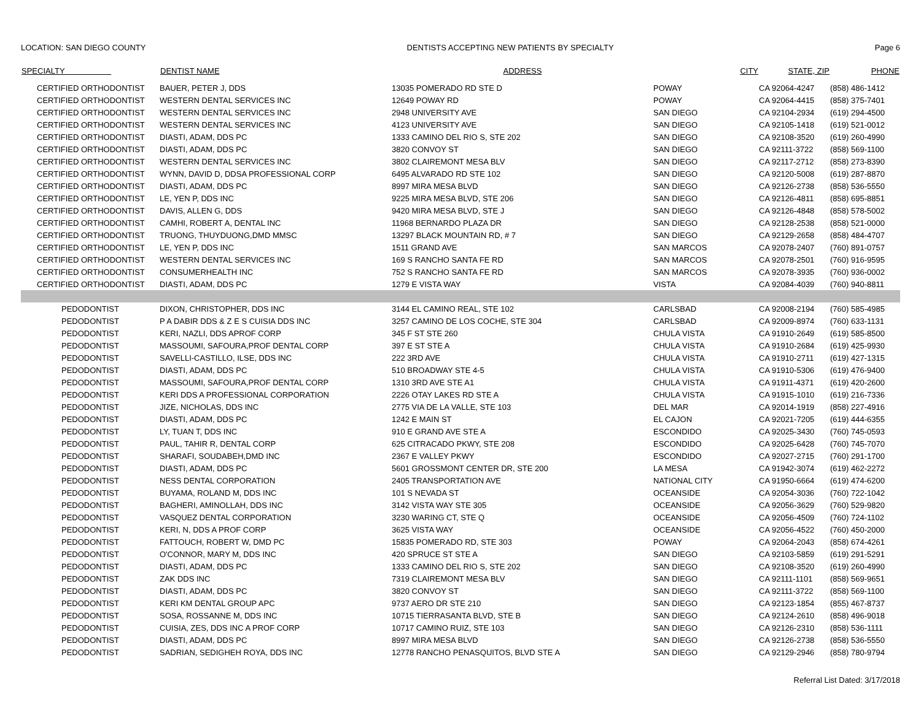LOCATION: SAN DIEGO COUNTY DENTISTS ACCEPTING NEW PATIENTS BY SPECIALTY Page 6
| SPECIALTY | DENTIST NAME | ADDRESS | CITY | STATE, ZIP | PHONE |
| --- | --- | --- | --- | --- | --- |
| CERTIFIED ORTHODONTIST | BAUER, PETER J, DDS | 13035 POMERADO RD STE D | POWAY | CA 92064-4247 | (858) 486-1412 |
| CERTIFIED ORTHODONTIST | WESTERN DENTAL SERVICES INC | 12649 POWAY RD | POWAY | CA 92064-4415 | (858) 375-7401 |
| CERTIFIED ORTHODONTIST | WESTERN DENTAL SERVICES INC | 2948 UNIVERSITY AVE | SAN DIEGO | CA 92104-2934 | (619) 294-4500 |
| CERTIFIED ORTHODONTIST | WESTERN DENTAL SERVICES INC | 4123 UNIVERSITY AVE | SAN DIEGO | CA 92105-1418 | (619) 521-0012 |
| CERTIFIED ORTHODONTIST | DIASTI, ADAM, DDS PC | 1333 CAMINO DEL RIO S, STE 202 | SAN DIEGO | CA 92108-3520 | (619) 260-4990 |
| CERTIFIED ORTHODONTIST | DIASTI, ADAM, DDS PC | 3820 CONVOY ST | SAN DIEGO | CA 92111-3722 | (858) 569-1100 |
| CERTIFIED ORTHODONTIST | WESTERN DENTAL SERVICES INC | 3802 CLAIREMONT MESA BLV | SAN DIEGO | CA 92117-2712 | (858) 273-8390 |
| CERTIFIED ORTHODONTIST | WYNN, DAVID D, DDSA PROFESSIONAL CORP | 6495 ALVARADO RD STE 102 | SAN DIEGO | CA 92120-5008 | (619) 287-8870 |
| CERTIFIED ORTHODONTIST | DIASTI, ADAM, DDS PC | 8997 MIRA MESA BLVD | SAN DIEGO | CA 92126-2738 | (858) 536-5550 |
| CERTIFIED ORTHODONTIST | LE, YEN P, DDS INC | 9225 MIRA MESA BLVD, STE 206 | SAN DIEGO | CA 92126-4811 | (858) 695-8851 |
| CERTIFIED ORTHODONTIST | DAVIS, ALLEN G, DDS | 9420 MIRA MESA BLVD, STE J | SAN DIEGO | CA 92126-4848 | (858) 578-5002 |
| CERTIFIED ORTHODONTIST | CAMHI, ROBERT A, DENTAL INC | 11968 BERNARDO PLAZA DR | SAN DIEGO | CA 92128-2538 | (858) 521-0000 |
| CERTIFIED ORTHODONTIST | TRUONG, THUYDUONG,DMD MMSC | 13297 BLACK MOUNTAIN RD, # 7 | SAN DIEGO | CA 92129-2658 | (858) 484-4707 |
| CERTIFIED ORTHODONTIST | LE, YEN P, DDS INC | 1511 GRAND AVE | SAN MARCOS | CA 92078-2407 | (760) 891-0757 |
| CERTIFIED ORTHODONTIST | WESTERN DENTAL SERVICES INC | 169 S RANCHO SANTA FE RD | SAN MARCOS | CA 92078-2501 | (760) 916-9595 |
| CERTIFIED ORTHODONTIST | CONSUMERHEALTH INC | 752 S RANCHO SANTA FE RD | SAN MARCOS | CA 92078-3935 | (760) 936-0002 |
| CERTIFIED ORTHODONTIST | DIASTI, ADAM, DDS PC | 1279 E VISTA WAY | VISTA | CA 92084-4039 | (760) 940-8811 |
| PEDODONTIST | DIXON, CHRISTOPHER, DDS INC | 3144 EL CAMINO REAL, STE 102 | CARLSBAD | CA 92008-2194 | (760) 585-4985 |
| PEDODONTIST | P A DABIR DDS & Z E S CUISIA DDS INC | 3257 CAMINO DE LOS COCHE, STE 304 | CARLSBAD | CA 92009-8974 | (760) 633-1131 |
| PEDODONTIST | KERI, NAZLI, DDS APROF CORP | 345 F ST STE 260 | CHULA VISTA | CA 91910-2649 | (619) 585-8500 |
| PEDODONTIST | MASSOUMI, SAFOURA,PROF DENTAL CORP | 397 E ST STE A | CHULA VISTA | CA 91910-2684 | (619) 425-9930 |
| PEDODONTIST | SAVELLI-CASTILLO, ILSE, DDS INC | 222 3RD AVE | CHULA VISTA | CA 91910-2711 | (619) 427-1315 |
| PEDODONTIST | DIASTI, ADAM, DDS PC | 510 BROADWAY STE 4-5 | CHULA VISTA | CA 91910-5306 | (619) 476-9400 |
| PEDODONTIST | MASSOUMI, SAFOURA,PROF DENTAL CORP | 1310 3RD AVE STE A1 | CHULA VISTA | CA 91911-4371 | (619) 420-2600 |
| PEDODONTIST | KERI DDS A PROFESSIONAL CORPORATION | 2226 OTAY LAKES RD STE A | CHULA VISTA | CA 91915-1010 | (619) 216-7336 |
| PEDODONTIST | JIZE, NICHOLAS, DDS INC | 2775 VIA DE LA VALLE, STE 103 | DEL MAR | CA 92014-1919 | (858) 227-4916 |
| PEDODONTIST | DIASTI, ADAM, DDS PC | 1242 E MAIN ST | EL CAJON | CA 92021-7205 | (619) 444-6355 |
| PEDODONTIST | LY, TUAN T, DDS INC | 910 E GRAND AVE STE A | ESCONDIDO | CA 92025-3430 | (760) 745-0593 |
| PEDODONTIST | PAUL, TAHIR R, DENTAL CORP | 625 CITRACADO PKWY, STE 208 | ESCONDIDO | CA 92025-6428 | (760) 745-7070 |
| PEDODONTIST | SHARAFI, SOUDABEH,DMD INC | 2367 E VALLEY PKWY | ESCONDIDO | CA 92027-2715 | (760) 291-1700 |
| PEDODONTIST | DIASTI, ADAM, DDS PC | 5601 GROSSMONT CENTER DR, STE 200 | LA MESA | CA 91942-3074 | (619) 462-2272 |
| PEDODONTIST | NESS DENTAL CORPORATION | 2405 TRANSPORTATION AVE | NATIONAL CITY | CA 91950-6664 | (619) 474-6200 |
| PEDODONTIST | BUYAMA, ROLAND M, DDS INC | 101 S NEVADA ST | OCEANSIDE | CA 92054-3036 | (760) 722-1042 |
| PEDODONTIST | BAGHERI, AMINOLLAH, DDS INC | 3142 VISTA WAY STE 305 | OCEANSIDE | CA 92056-3629 | (760) 529-9820 |
| PEDODONTIST | VASQUEZ DENTAL CORPORATION | 3230 WARING CT, STE Q | OCEANSIDE | CA 92056-4509 | (760) 724-1102 |
| PEDODONTIST | KERI, N, DDS A PROF CORP | 3625 VISTA WAY | OCEANSIDE | CA 92056-4522 | (760) 450-2000 |
| PEDODONTIST | FATTOUCH, ROBERT W, DMD PC | 15835 POMERADO RD, STE 303 | POWAY | CA 92064-2043 | (858) 674-4261 |
| PEDODONTIST | O'CONNOR, MARY M, DDS INC | 420 SPRUCE ST STE A | SAN DIEGO | CA 92103-5859 | (619) 291-5291 |
| PEDODONTIST | DIASTI, ADAM, DDS PC | 1333 CAMINO DEL RIO S, STE 202 | SAN DIEGO | CA 92108-3520 | (619) 260-4990 |
| PEDODONTIST | ZAK DDS INC | 7319 CLAIREMONT MESA BLV | SAN DIEGO | CA 92111-1101 | (858) 569-9651 |
| PEDODONTIST | DIASTI, ADAM, DDS PC | 3820 CONVOY ST | SAN DIEGO | CA 92111-3722 | (858) 569-1100 |
| PEDODONTIST | KERI KM DENTAL GROUP APC | 9737 AERO DR STE 210 | SAN DIEGO | CA 92123-1854 | (855) 467-8737 |
| PEDODONTIST | SOSA, ROSSANNE M, DDS INC | 10715 TIERRASANTA BLVD, STE B | SAN DIEGO | CA 92124-2610 | (858) 496-9018 |
| PEDODONTIST | CUISIA, ZES, DDS INC A PROF CORP | 10717 CAMINO RUIZ, STE 103 | SAN DIEGO | CA 92126-2310 | (858) 536-1111 |
| PEDODONTIST | DIASTI, ADAM, DDS PC | 8997 MIRA MESA BLVD | SAN DIEGO | CA 92126-2738 | (858) 536-5550 |
| PEDODONTIST | SADRIAN, SEDIGHEH ROYA, DDS INC | 12778 RANCHO PENASQUITOS, BLVD STE A | SAN DIEGO | CA 92129-2946 | (858) 780-9794 |
Referral List Dated: 3/17/2018